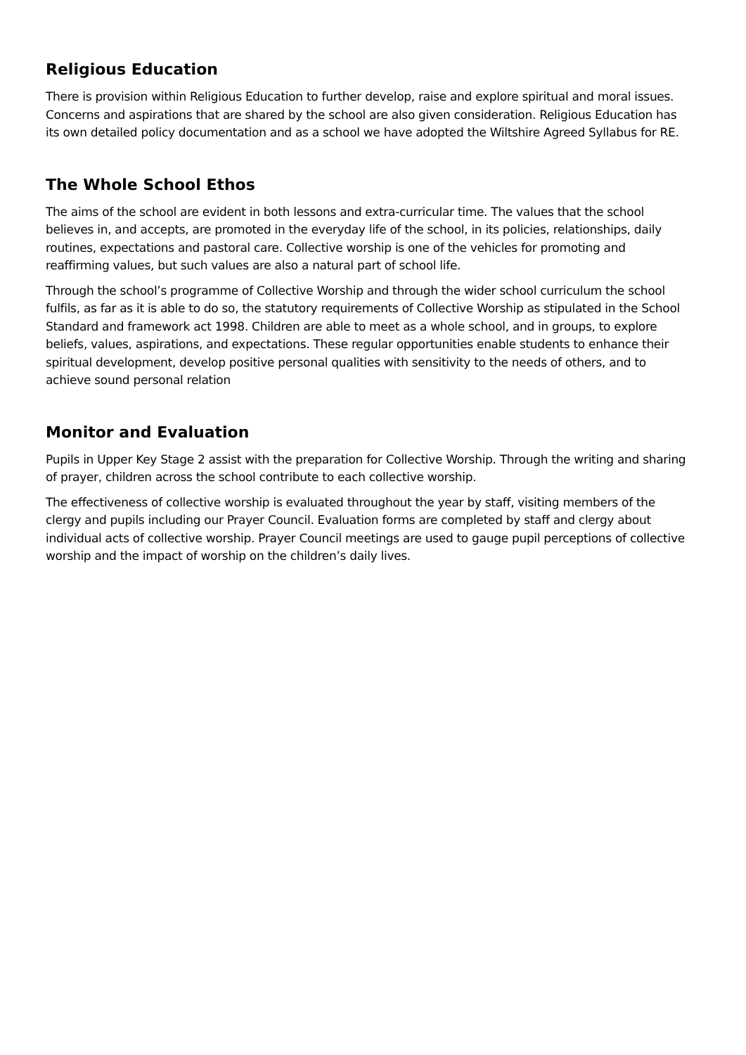Religious Education
There is provision within Religious Education to further develop, raise and explore spiritual and moral issues. Concerns and aspirations that are shared by the school are also given consideration. Religious Education has its own detailed policy documentation and as a school we have adopted the Wiltshire Agreed Syllabus for RE.
The Whole School Ethos
The aims of the school are evident in both lessons and extra-curricular time. The values that the school believes in, and accepts, are promoted in the everyday life of the school, in its policies, relationships, daily routines, expectations and pastoral care. Collective worship is one of the vehicles for promoting and reaffirming values, but such values are also a natural part of school life.
Through the school’s programme of Collective Worship and through the wider school curriculum the school fulfils, as far as it is able to do so, the statutory requirements of Collective Worship as stipulated in the School Standard and framework act 1998. Children are able to meet as a whole school, and in groups, to explore beliefs, values, aspirations, and expectations. These regular opportunities enable students to enhance their spiritual development, develop positive personal qualities with sensitivity to the needs of others, and to achieve sound personal relation
Monitor and Evaluation
Pupils in Upper Key Stage 2 assist with the preparation for Collective Worship. Through the writing and sharing of prayer, children across the school contribute to each collective worship.
The effectiveness of collective worship is evaluated throughout the year by staff, visiting members of the clergy and pupils including our Prayer Council. Evaluation forms are completed by staff and clergy about individual acts of collective worship. Prayer Council meetings are used to gauge pupil perceptions of collective worship and the impact of worship on the children’s daily lives.